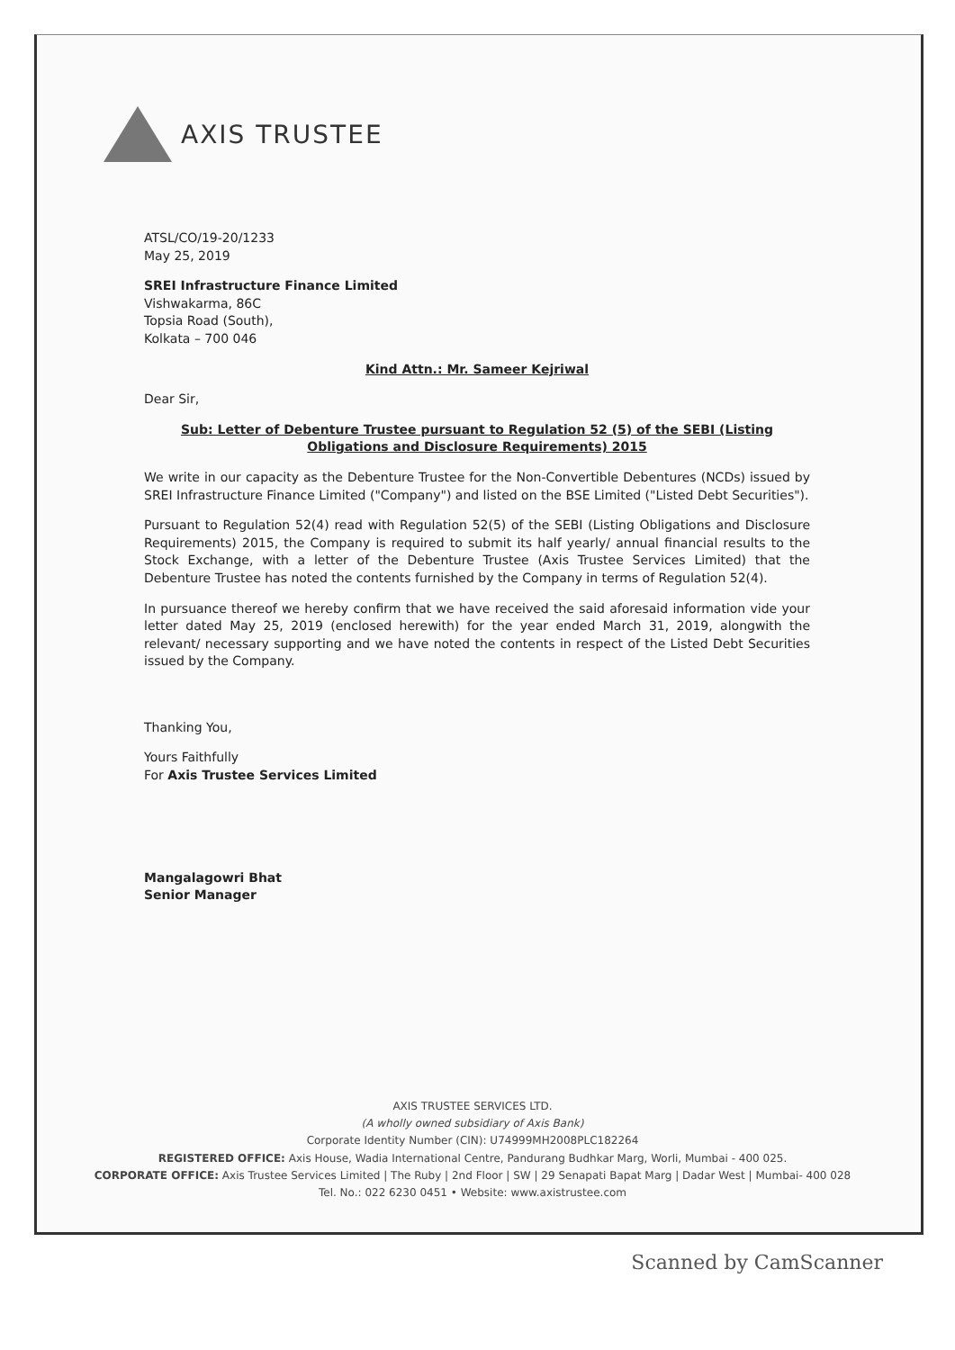AXIS TRUSTEE
ATSL/CO/19-20/1233
May 25, 2019
SREI Infrastructure Finance Limited
Vishwakarma, 86C
Topsia Road (South),
Kolkata – 700 046
Kind Attn.: Mr. Sameer Kejriwal
Dear Sir,
Sub: Letter of Debenture Trustee pursuant to Regulation 52 (5) of the SEBI (Listing Obligations and Disclosure Requirements) 2015
We write in our capacity as the Debenture Trustee for the Non-Convertible Debentures (NCDs) issued by SREI Infrastructure Finance Limited ("Company") and listed on the BSE Limited ("Listed Debt Securities").
Pursuant to Regulation 52(4) read with Regulation 52(5) of the SEBI (Listing Obligations and Disclosure Requirements) 2015, the Company is required to submit its half yearly/ annual financial results to the Stock Exchange, with a letter of the Debenture Trustee (Axis Trustee Services Limited) that the Debenture Trustee has noted the contents furnished by the Company in terms of Regulation 52(4).
In pursuance thereof we hereby confirm that we have received the said aforesaid information vide your letter dated May 25, 2019 (enclosed herewith) for the year ended March 31, 2019, alongwith the relevant/ necessary supporting and we have noted the contents in respect of the Listed Debt Securities issued by the Company.
Thanking You,
Yours Faithfully
For Axis Trustee Services Limited
Mangalagowri Bhat
Senior Manager
AXIS TRUSTEE SERVICES LTD.
(A wholly owned subsidiary of Axis Bank)
Corporate Identity Number (CIN): U74999MH2008PLC182264
REGISTERED OFFICE: Axis House, Wadia International Centre, Pandurang Budhkar Marg, Worli, Mumbai - 400 025.
CORPORATE OFFICE: Axis Trustee Services Limited | The Ruby | 2nd Floor | SW | 29 Senapati Bapat Marg | Dadar West | Mumbai- 400 028
Tel. No.: 022 6230 0451 • Website: www.axistrustee.com
Scanned by CamScanner